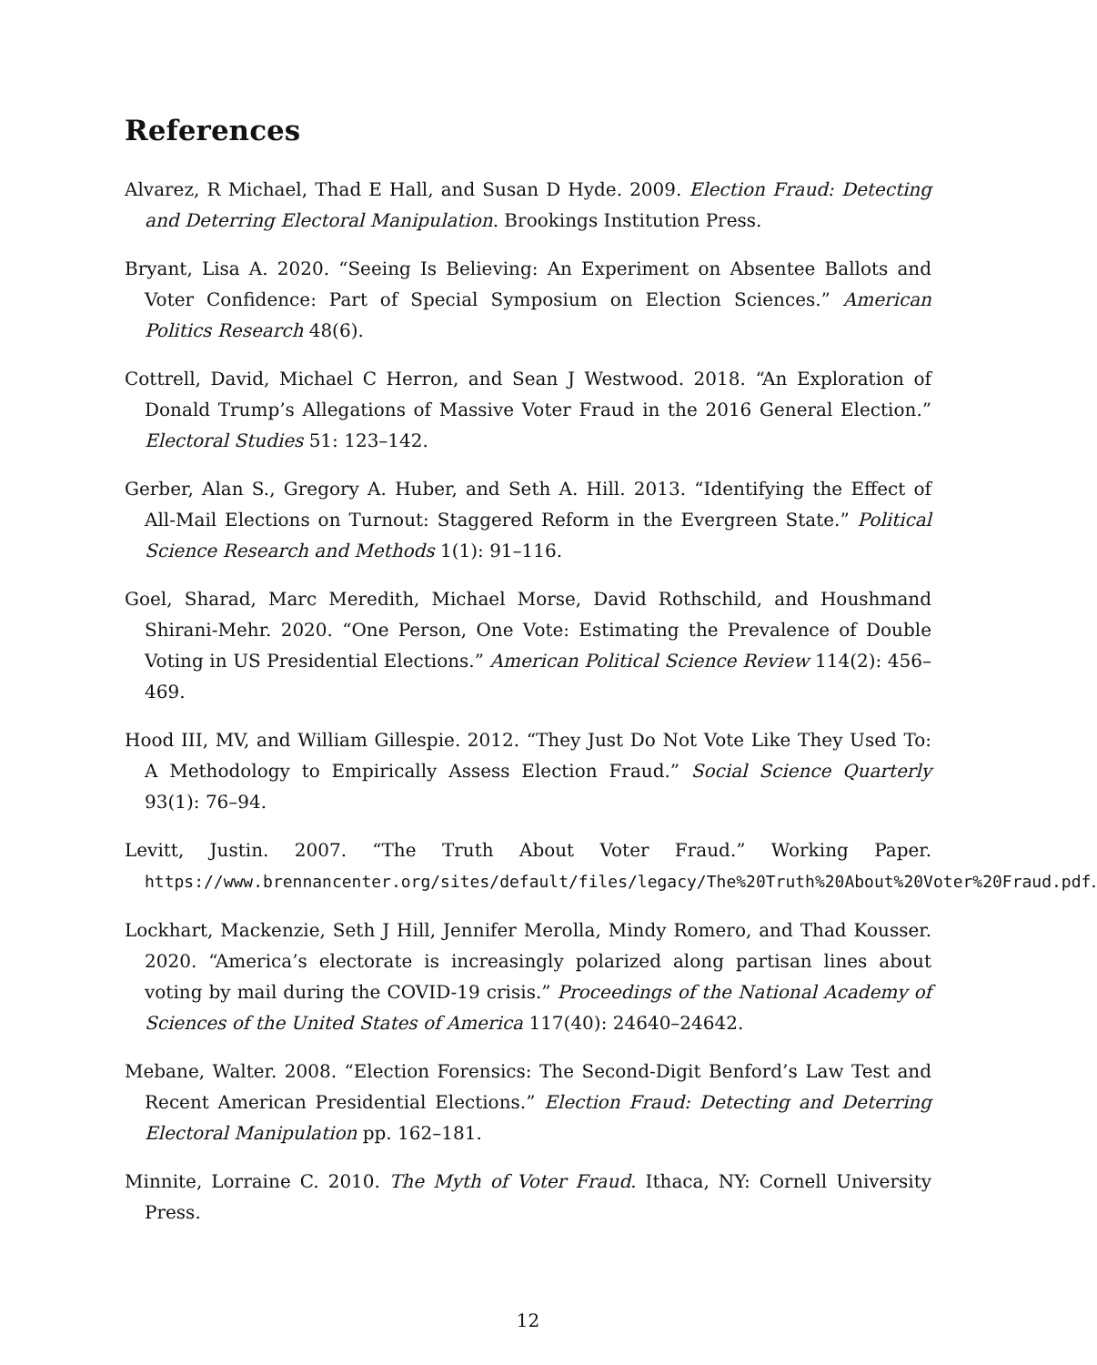References
Alvarez, R Michael, Thad E Hall, and Susan D Hyde. 2009. Election Fraud: Detecting and Deterring Electoral Manipulation. Brookings Institution Press.
Bryant, Lisa A. 2020. “Seeing Is Believing: An Experiment on Absentee Ballots and Voter Confidence: Part of Special Symposium on Election Sciences.” American Politics Research 48(6).
Cottrell, David, Michael C Herron, and Sean J Westwood. 2018. “An Exploration of Donald Trump’s Allegations of Massive Voter Fraud in the 2016 General Election.” Electoral Studies 51: 123–142.
Gerber, Alan S., Gregory A. Huber, and Seth A. Hill. 2013. “Identifying the Effect of All-Mail Elections on Turnout: Staggered Reform in the Evergreen State.” Political Science Research and Methods 1(1): 91–116.
Goel, Sharad, Marc Meredith, Michael Morse, David Rothschild, and Houshmand Shirani-Mehr. 2020. “One Person, One Vote: Estimating the Prevalence of Double Voting in US Presidential Elections.” American Political Science Review 114(2): 456–469.
Hood III, MV, and William Gillespie. 2012. “They Just Do Not Vote Like They Used To: A Methodology to Empirically Assess Election Fraud.” Social Science Quarterly 93(1): 76–94.
Levitt, Justin. 2007. “The Truth About Voter Fraud.” Working Paper. https://www.brennancenter.org/sites/default/files/legacy/The%20Truth%20About%20Voter%20Fraud.pdf.
Lockhart, Mackenzie, Seth J Hill, Jennifer Merolla, Mindy Romero, and Thad Kousser. 2020. “America’s electorate is increasingly polarized along partisan lines about voting by mail during the COVID-19 crisis.” Proceedings of the National Academy of Sciences of the United States of America 117(40): 24640–24642.
Mebane, Walter. 2008. “Election Forensics: The Second-Digit Benford’s Law Test and Recent American Presidential Elections.” Election Fraud: Detecting and Deterring Electoral Manipulation pp. 162–181.
Minnite, Lorraine C. 2010. The Myth of Voter Fraud. Ithaca, NY: Cornell University Press.
12